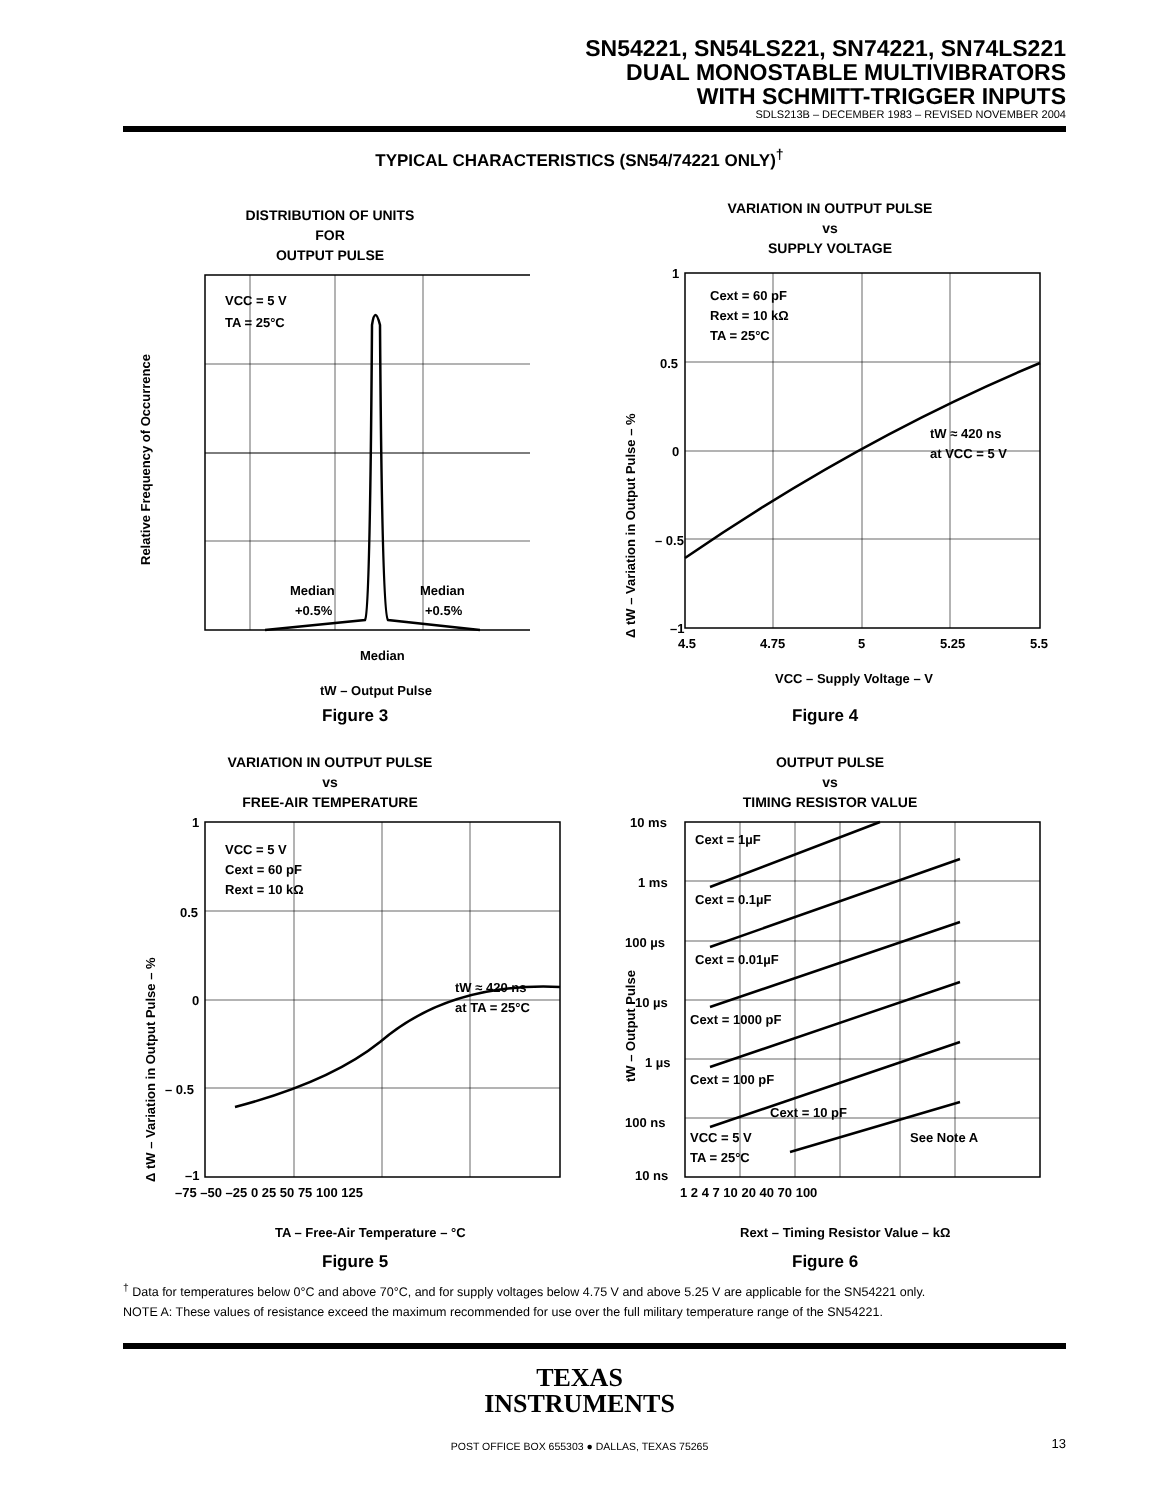SN54221, SN54LS221, SN74221, SN74LS221
DUAL MONOSTABLE MULTIVIBRATORS
WITH SCHMITT-TRIGGER INPUTS
SDLS213B – DECEMBER 1983 – REVISED NOVEMBER 2004
TYPICAL CHARACTERISTICS (SN54/74221 ONLY)<sup>†</sup>
DISTRIBUTION OF UNITS
FOR
OUTPUT PULSE
VCC = 5 V
TA = 25°C
Median
+0.5%
Median
+0.5%
Median
tW – Output Pulse
Relative Frequency of Occurrence
Figure 3
VARIATION IN OUTPUT PULSE
vs
SUPPLY VOLTAGE
1
0.5
0
– 0.5
–1
4.5
4.75
5
5.25
5.5
Cext = 60 pF
Rext = 10 kΩ
TA = 25°C
tW ≈ 420 ns
at VCC = 5 V
VCC – Supply Voltage – V
Δ tW – Variation in Output Pulse – %
Figure 4
VARIATION IN OUTPUT PULSE
vs
FREE-AIR TEMPERATURE
1
0.5
0
– 0.5
–1
–75 –50 –25 0 25 50 75 100 125
VCC = 5 V
Cext = 60 pF
Rext = 10 kΩ
tW ≈ 420 ns
at TA = 25°C
TA – Free-Air Temperature – °C
Δ tW – Variation in Output Pulse – %
Figure 5
OUTPUT PULSE
vs
TIMING RESISTOR VALUE
10 ms
1 ms
100 µs
10 µs
1 µs
100 ns
10 ns
1 2 4 7 10 20 40 70 100
Cext = 1µF
Cext = 0.1µF
Cext = 0.01µF
Cext = 1000 pF
Cext = 100 pF
Cext = 10 pF
VCC = 5 V
TA = 25°C
See Note A
Rext – Timing Resistor Value – kΩ
tW – Output Pulse
Figure 6
<sup>†</sup> Data for temperatures below 0°C and above 70°C, and for supply voltages below 4.75 V and above 5.25 V are applicable for the SN54221 only.
NOTE A: These values of resistance exceed the maximum recommended for use over the full military temperature range of the SN54221.
TEXAS
INSTRUMENTS
POST OFFICE BOX 655303 ● DALLAS, TEXAS 75265
13